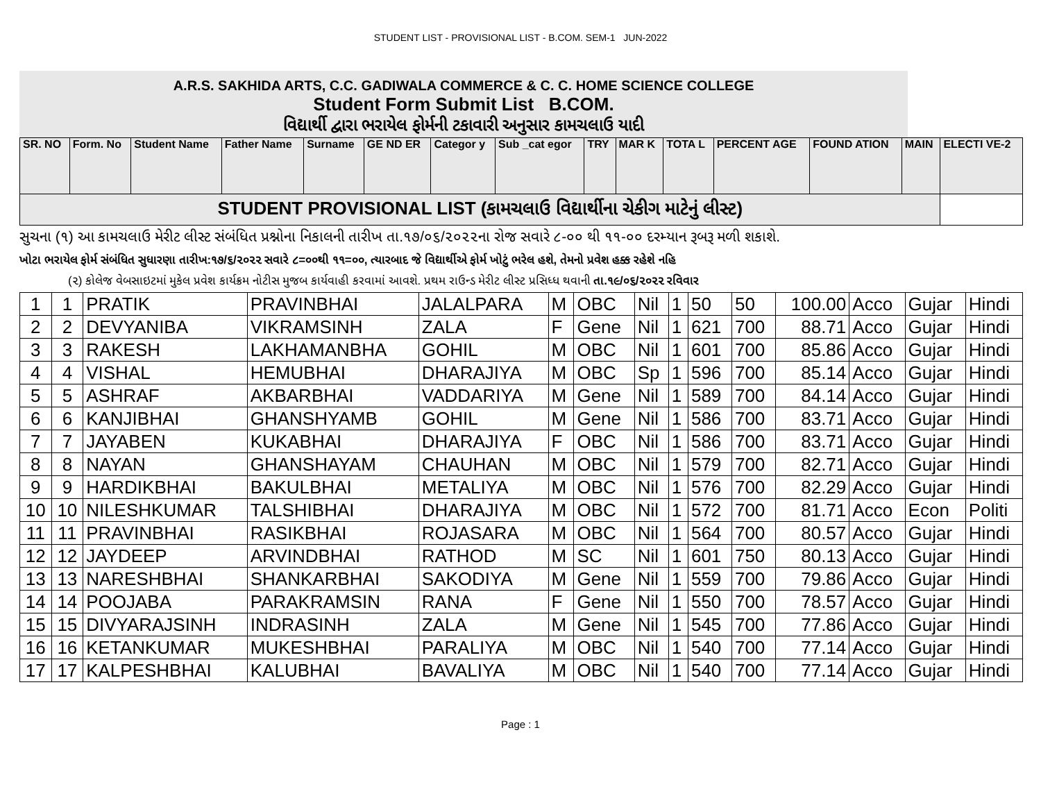STUDENT LIST - PROVISIONAL LIST - B.COM. SEM-1 JUN-2022
A.R.S. SAKHIDA ARTS, C.C. GADIWALA COMMERCE & C. C. HOME SCIENCE COLLEGE
Student Form Submit List B.COM.
વિદ્યાર્થી દ્વારા ભરાયેલ ફોર્મની ટકાવારી અનુસાર કામચલાઉ યાદી
| SR. NO | Form. No | Student Name | Father Name | Surname | GE ND ER | Categor y | Sub _cat egor | TRY | MAR K | TOTA L | PERCENT AGE | FOUND ATION | MAIN | ELECTI VE-2 |
| --- | --- | --- | --- | --- | --- | --- | --- | --- | --- | --- | --- | --- | --- | --- |
| STUDENT PROVISIONAL LIST (કામચલાઉ વિદ્યાર્થીના ચેકીગ માટેનું લીસ્ટ) | | | | | | | | | | | | | | |
સુચના (૧) આ કામચલાઉ મેરીટ લીસ્ટ સંબંધિત પ્રશ્નોના નિકાલની તારીખ તા.૧૭/૦૬/૨૦૨૨ના રોજ સવારે ૮-૦૦ થી ૧૧-૦૦ દરમ્યાન રૂબરૂ મળી શકાશે.
ખોટા ભરાયેલ ફોર્મ સંબંધિત સુધારણા તારીખ:૧૭/૬/૨૦૨૨ સવારે ૮=૦૦થી ૧૧=૦૦, ત્યારબાદ જે વિદ્યાર્થીએ ફોર્મ ખોટું ભરેલ હશે, તેમનો પ્રવેશ હક્ક રહેશે નહિ
(૨) કોલેજ વેબસાઇટમાં મુકેલ પ્રવેશ કાર્યક્રમ નોટીસ મુજબ કાર્યવાહી કરવામાં આવશે. પ્રથમ રાઉન્ડ મેરીટ લીસ્ટ પ્રસિધ્ધ થવાની તા.૧૯/૦૬/૨૦૨૨ રવિવાર
| 1 | 1 | PRATIK | PRAVINBHAI | JALALPARA | M | OBC | Nil | 1 | 50 | 50 | 100.00 | Acco | Gujar | Hindi |
| 2 | 2 | DEVYANIBA | VIKRAMSINH | ZALA | F | Gene | Nil | 1 | 621 | 700 | 88.71 | Acco | Gujar | Hindi |
| 3 | 3 | RAKESH | LAKHAMANBHA | GOHIL | M | OBC | Nil | 1 | 601 | 700 | 85.86 | Acco | Gujar | Hindi |
| 4 | 4 | VISHAL | HEMUBHAI | DHARAJIYA | M | OBC | Sp | 1 | 596 | 700 | 85.14 | Acco | Gujar | Hindi |
| 5 | 5 | ASHRAF | AKBARBHAI | VADDARIYA | M | Gene | Nil | 1 | 589 | 700 | 84.14 | Acco | Gujar | Hindi |
| 6 | 6 | KANJIBHAI | GHANSHYAMB | GOHIL | M | Gene | Nil | 1 | 586 | 700 | 83.71 | Acco | Gujar | Hindi |
| 7 | 7 | JAYABEN | KUKABHAI | DHARAJIYA | F | OBC | Nil | 1 | 586 | 700 | 83.71 | Acco | Gujar | Hindi |
| 8 | 8 | NAYAN | GHANSHAYAM | CHAUHAN | M | OBC | Nil | 1 | 579 | 700 | 82.71 | Acco | Gujar | Hindi |
| 9 | 9 | HARDIKBHAI | BAKULBHAI | METALIYA | M | OBC | Nil | 1 | 576 | 700 | 82.29 | Acco | Gujar | Hindi |
| 10 | 10 | NILESHKUMAR | TALSHIBHAI | DHARAJIYA | M | OBC | Nil | 1 | 572 | 700 | 81.71 | Acco | Econ | Politi |
| 11 | 11 | PRAVINBHAI | RASIKBHAI | ROJASARA | M | OBC | Nil | 1 | 564 | 700 | 80.57 | Acco | Gujar | Hindi |
| 12 | 12 | JAYDEEP | ARVINDBHAI | RATHOD | M | SC | Nil | 1 | 601 | 750 | 80.13 | Acco | Gujar | Hindi |
| 13 | 13 | NARESHBHAI | SHANKARBHAI | SAKODIYA | M | Gene | Nil | 1 | 559 | 700 | 79.86 | Acco | Gujar | Hindi |
| 14 | 14 | POOJABA | PARAKRAMSIN | RANA | F | Gene | Nil | 1 | 550 | 700 | 78.57 | Acco | Gujar | Hindi |
| 15 | 15 | DIVYARAJSINH | INDRASINH | ZALA | M | Gene | Nil | 1 | 545 | 700 | 77.86 | Acco | Gujar | Hindi |
| 16 | 16 | KETANKUMAR | MUKESHBHAI | PARALIYA | M | OBC | Nil | 1 | 540 | 700 | 77.14 | Acco | Gujar | Hindi |
| 17 | 17 | KALPESHBHAI | KALUBHAI | BAVALIYA | M | OBC | Nil | 1 | 540 | 700 | 77.14 | Acco | Gujar | Hindi |
Page : 1